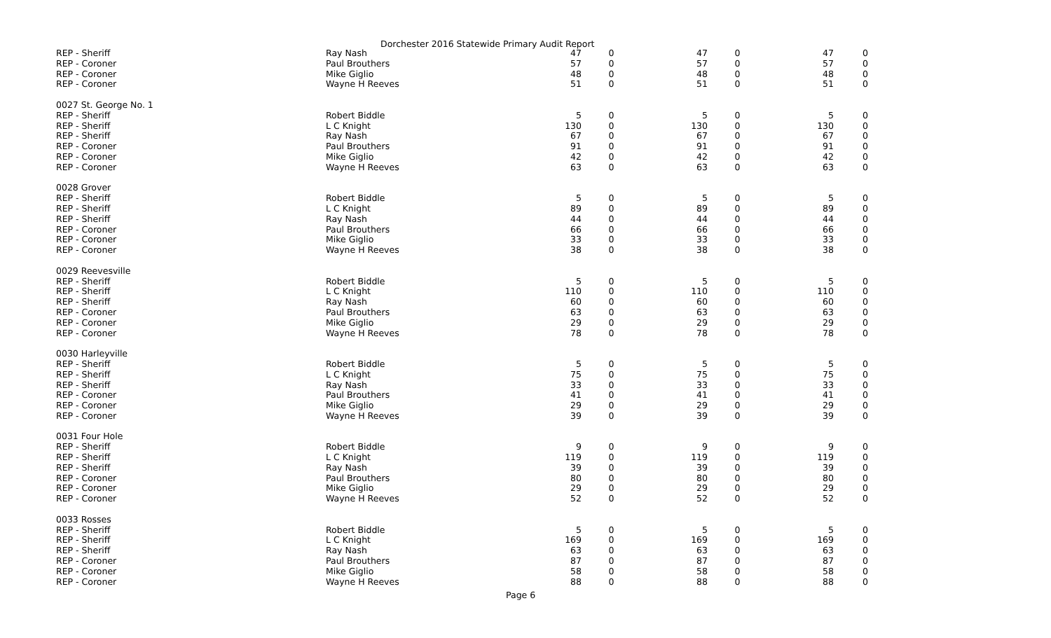Dorchester 2016 Statewide Primary Audit Report
| REP - Sheriff | Ray Nash | 47 | 0 | 47 | 0 | 47 | 0 |
| REP - Coroner | Paul Brouthers | 57 | 0 | 57 | 0 | 57 | 0 |
| REP - Coroner | Mike Giglio | 48 | 0 | 48 | 0 | 48 | 0 |
| REP - Coroner | Wayne H Reeves | 51 | 0 | 51 | 0 | 51 | 0 |
| 0027 St. George No. 1 | | | | | | | |
| REP - Sheriff | Robert Biddle | 5 | 0 | 5 | 0 | 5 | 0 |
| REP - Sheriff | L C Knight | 130 | 0 | 130 | 0 | 130 | 0 |
| REP - Sheriff | Ray Nash | 67 | 0 | 67 | 0 | 67 | 0 |
| REP - Coroner | Paul Brouthers | 91 | 0 | 91 | 0 | 91 | 0 |
| REP - Coroner | Mike Giglio | 42 | 0 | 42 | 0 | 42 | 0 |
| REP - Coroner | Wayne H Reeves | 63 | 0 | 63 | 0 | 63 | 0 |
| 0028 Grover | | | | | | | |
| REP - Sheriff | Robert Biddle | 5 | 0 | 5 | 0 | 5 | 0 |
| REP - Sheriff | L C Knight | 89 | 0 | 89 | 0 | 89 | 0 |
| REP - Sheriff | Ray Nash | 44 | 0 | 44 | 0 | 44 | 0 |
| REP - Coroner | Paul Brouthers | 66 | 0 | 66 | 0 | 66 | 0 |
| REP - Coroner | Mike Giglio | 33 | 0 | 33 | 0 | 33 | 0 |
| REP - Coroner | Wayne H Reeves | 38 | 0 | 38 | 0 | 38 | 0 |
| 0029 Reevesville | | | | | | | |
| REP - Sheriff | Robert Biddle | 5 | 0 | 5 | 0 | 5 | 0 |
| REP - Sheriff | L C Knight | 110 | 0 | 110 | 0 | 110 | 0 |
| REP - Sheriff | Ray Nash | 60 | 0 | 60 | 0 | 60 | 0 |
| REP - Coroner | Paul Brouthers | 63 | 0 | 63 | 0 | 63 | 0 |
| REP - Coroner | Mike Giglio | 29 | 0 | 29 | 0 | 29 | 0 |
| REP - Coroner | Wayne H Reeves | 78 | 0 | 78 | 0 | 78 | 0 |
| 0030 Harleyville | | | | | | | |
| REP - Sheriff | Robert Biddle | 5 | 0 | 5 | 0 | 5 | 0 |
| REP - Sheriff | L C Knight | 75 | 0 | 75 | 0 | 75 | 0 |
| REP - Sheriff | Ray Nash | 33 | 0 | 33 | 0 | 33 | 0 |
| REP - Coroner | Paul Brouthers | 41 | 0 | 41 | 0 | 41 | 0 |
| REP - Coroner | Mike Giglio | 29 | 0 | 29 | 0 | 29 | 0 |
| REP - Coroner | Wayne H Reeves | 39 | 0 | 39 | 0 | 39 | 0 |
| 0031 Four Hole | | | | | | | |
| REP - Sheriff | Robert Biddle | 9 | 0 | 9 | 0 | 9 | 0 |
| REP - Sheriff | L C Knight | 119 | 0 | 119 | 0 | 119 | 0 |
| REP - Sheriff | Ray Nash | 39 | 0 | 39 | 0 | 39 | 0 |
| REP - Coroner | Paul Brouthers | 80 | 0 | 80 | 0 | 80 | 0 |
| REP - Coroner | Mike Giglio | 29 | 0 | 29 | 0 | 29 | 0 |
| REP - Coroner | Wayne H Reeves | 52 | 0 | 52 | 0 | 52 | 0 |
| 0033 Rosses | | | | | | | |
| REP - Sheriff | Robert Biddle | 5 | 0 | 5 | 0 | 5 | 0 |
| REP - Sheriff | L C Knight | 169 | 0 | 169 | 0 | 169 | 0 |
| REP - Sheriff | Ray Nash | 63 | 0 | 63 | 0 | 63 | 0 |
| REP - Coroner | Paul Brouthers | 87 | 0 | 87 | 0 | 87 | 0 |
| REP - Coroner | Mike Giglio | 58 | 0 | 58 | 0 | 58 | 0 |
| REP - Coroner | Wayne H Reeves | 88 | 0 | 88 | 0 | 88 | 0 |
Page 6